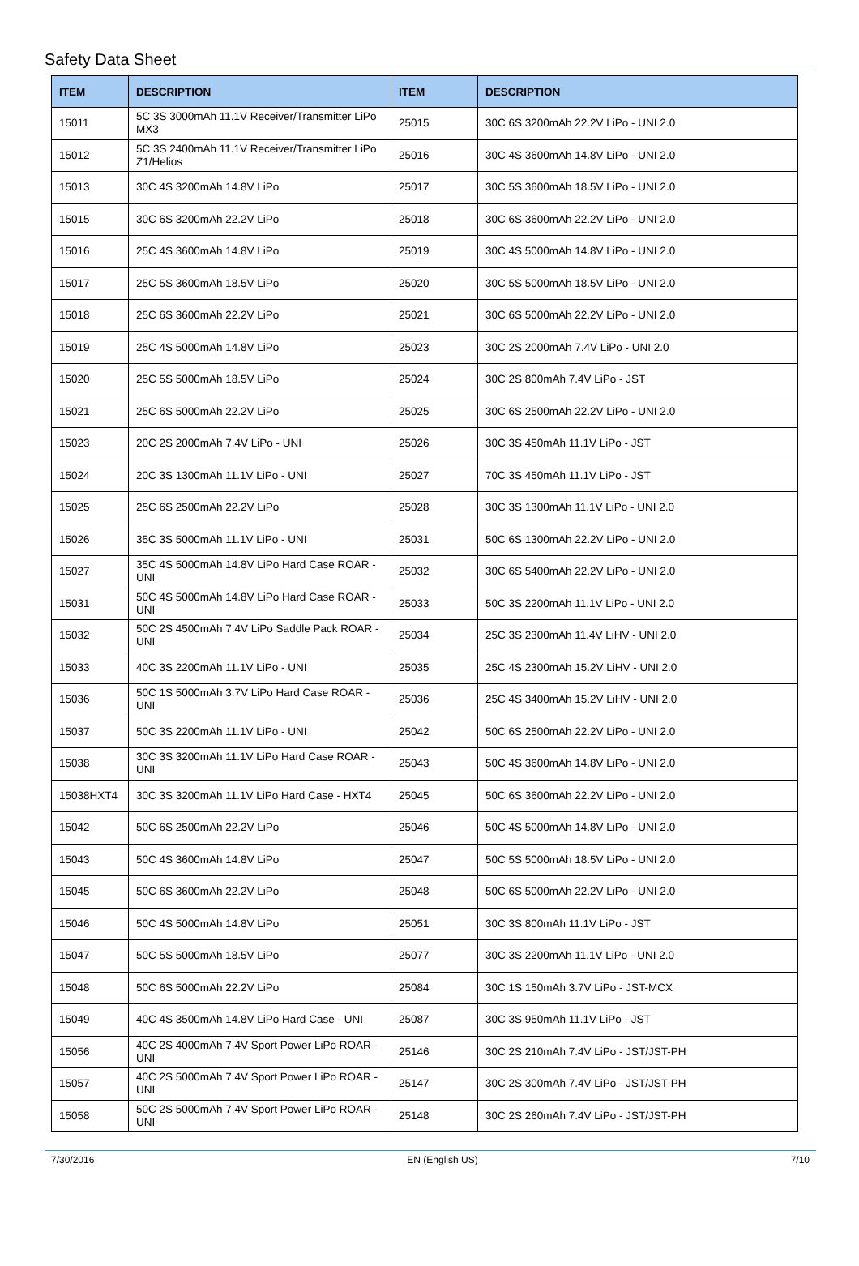Safety Data Sheet
| ITEM | DESCRIPTION | ITEM | DESCRIPTION |
| --- | --- | --- | --- |
| 15011 | 5C 3S 3000mAh 11.1V Receiver/Transmitter LiPo MX3 | 25015 | 30C 6S 3200mAh 22.2V LiPo - UNI 2.0 |
| 15012 | 5C 3S 2400mAh 11.1V Receiver/Transmitter LiPo Z1/Helios | 25016 | 30C 4S 3600mAh 14.8V LiPo - UNI 2.0 |
| 15013 | 30C 4S 3200mAh 14.8V LiPo | 25017 | 30C 5S 3600mAh 18.5V LiPo - UNI 2.0 |
| 15015 | 30C 6S 3200mAh 22.2V LiPo | 25018 | 30C 6S 3600mAh 22.2V LiPo - UNI 2.0 |
| 15016 | 25C 4S 3600mAh 14.8V LiPo | 25019 | 30C 4S 5000mAh 14.8V LiPo - UNI 2.0 |
| 15017 | 25C 5S 3600mAh 18.5V LiPo | 25020 | 30C 5S 5000mAh 18.5V LiPo - UNI 2.0 |
| 15018 | 25C 6S 3600mAh 22.2V LiPo | 25021 | 30C 6S 5000mAh 22.2V LiPo - UNI 2.0 |
| 15019 | 25C 4S 5000mAh 14.8V LiPo | 25023 | 30C 2S 2000mAh 7.4V LiPo - UNI 2.0 |
| 15020 | 25C 5S 5000mAh 18.5V LiPo | 25024 | 30C 2S 800mAh 7.4V LiPo - JST |
| 15021 | 25C 6S 5000mAh 22.2V LiPo | 25025 | 30C 6S 2500mAh 22.2V LiPo - UNI 2.0 |
| 15023 | 20C 2S 2000mAh 7.4V LiPo - UNI | 25026 | 30C 3S 450mAh 11.1V LiPo - JST |
| 15024 | 20C 3S 1300mAh 11.1V LiPo - UNI | 25027 | 70C 3S 450mAh 11.1V LiPo - JST |
| 15025 | 25C 6S 2500mAh 22.2V LiPo | 25028 | 30C 3S 1300mAh 11.1V LiPo - UNI 2.0 |
| 15026 | 35C 3S 5000mAh 11.1V LiPo - UNI | 25031 | 50C 6S 1300mAh 22.2V LiPo - UNI 2.0 |
| 15027 | 35C 4S 5000mAh 14.8V LiPo Hard Case ROAR - UNI | 25032 | 30C 6S 5400mAh 22.2V LiPo - UNI 2.0 |
| 15031 | 50C 4S 5000mAh 14.8V LiPo Hard Case ROAR - UNI | 25033 | 50C 3S 2200mAh 11.1V LiPo - UNI 2.0 |
| 15032 | 50C 2S 4500mAh 7.4V LiPo Saddle Pack ROAR - UNI | 25034 | 25C 3S 2300mAh 11.4V LiHV - UNI 2.0 |
| 15033 | 40C 3S 2200mAh 11.1V LiPo - UNI | 25035 | 25C 4S 2300mAh 15.2V LiHV - UNI 2.0 |
| 15036 | 50C 1S 5000mAh 3.7V LiPo Hard Case ROAR - UNI | 25036 | 25C 4S 3400mAh 15.2V LiHV - UNI 2.0 |
| 15037 | 50C 3S 2200mAh 11.1V LiPo - UNI | 25042 | 50C 6S 2500mAh 22.2V LiPo - UNI 2.0 |
| 15038 | 30C 3S 3200mAh 11.1V LiPo Hard Case ROAR - UNI | 25043 | 50C 4S 3600mAh 14.8V LiPo - UNI 2.0 |
| 15038HXT4 | 30C 3S 3200mAh 11.1V LiPo Hard Case - HXT4 | 25045 | 50C 6S 3600mAh 22.2V LiPo - UNI 2.0 |
| 15042 | 50C 6S 2500mAh 22.2V LiPo | 25046 | 50C 4S 5000mAh 14.8V LiPo - UNI 2.0 |
| 15043 | 50C 4S 3600mAh 14.8V LiPo | 25047 | 50C 5S 5000mAh 18.5V LiPo - UNI 2.0 |
| 15045 | 50C 6S 3600mAh 22.2V LiPo | 25048 | 50C 6S 5000mAh 22.2V LiPo - UNI 2.0 |
| 15046 | 50C 4S 5000mAh 14.8V LiPo | 25051 | 30C 3S 800mAh 11.1V LiPo - JST |
| 15047 | 50C 5S 5000mAh 18.5V LiPo | 25077 | 30C 3S 2200mAh 11.1V LiPo - UNI 2.0 |
| 15048 | 50C 6S 5000mAh 22.2V LiPo | 25084 | 30C 1S 150mAh 3.7V LiPo - JST-MCX |
| 15049 | 40C 4S 3500mAh 14.8V LiPo Hard Case - UNI | 25087 | 30C 3S 950mAh 11.1V LiPo - JST |
| 15056 | 40C 2S 4000mAh 7.4V Sport Power LiPo ROAR - UNI | 25146 | 30C 2S 210mAh 7.4V LiPo - JST/JST-PH |
| 15057 | 40C 2S 5000mAh 7.4V Sport Power LiPo ROAR - UNI | 25147 | 30C 2S 300mAh 7.4V LiPo - JST/JST-PH |
| 15058 | 50C 2S 5000mAh 7.4V Sport Power LiPo ROAR - UNI | 25148 | 30C 2S 260mAh 7.4V LiPo - JST/JST-PH |
7/30/2016 EN (English US) 7/10